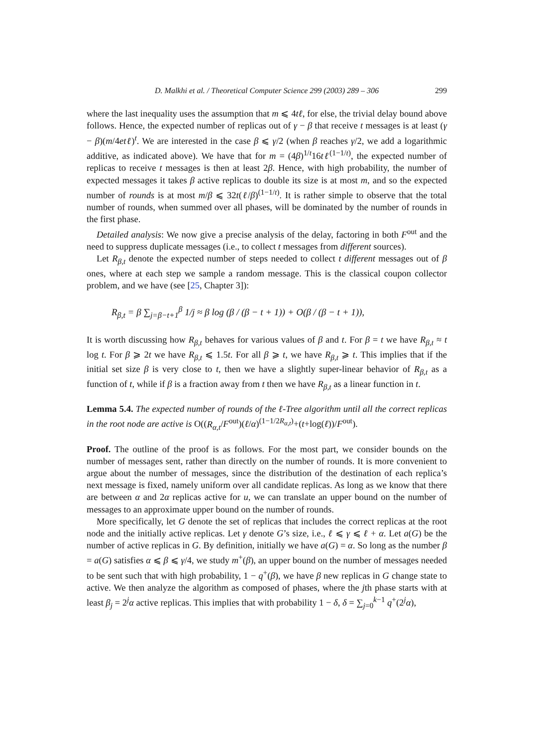D. Malkhi et al. / Theoretical Computer Science 299 (2003) 289 – 306 299
where the last inequality uses the assumption that m ⩽ 4tℓ, for else, the trivial delay bound above follows. Hence, the expected number of replicas out of γ − β that receive t messages is at least (γ − β)(m/4etℓ)<sup>t</sup>. We are interested in the case β ⩽ γ/2 (when β reaches γ/2, we add a logarithmic additive, as indicated above). We have that for m = (4β)<sup>1/t</sup>16tℓ<sup>(1−1/t)</sup>, the expected number of replicas to receive t messages is then at least 2β. Hence, with high probability, the number of expected messages it takes β active replicas to double its size is at most m, and so the expected number of rounds is at most m/β ⩽ 32t(ℓ/β)<sup>(1−1/t)</sup>. It is rather simple to observe that the total number of rounds, when summed over all phases, will be dominated by the number of rounds in the first phase.
Detailed analysis: We now give a precise analysis of the delay, factoring in both F<sup>out</sup> and the need to suppress duplicate messages (i.e., to collect t messages from different sources).
Let R<sub>β,t</sub> denote the expected number of steps needed to collect t different messages out of β ones, where at each step we sample a random message. This is the classical coupon collector problem, and we have (see [25, Chapter 3]):
R<sub>β,t</sub> = β ∑<sub>j=β−t+1</sub><sup>β</sup> 1/j ≈ β log (β / (β − t + 1)) + O(β / (β − t + 1)),
It is worth discussing how R<sub>β,t</sub> behaves for various values of β and t. For β = t we have R<sub>β,t</sub> ≈ t log t. For β ⩾ 2t we have R<sub>β,t</sub> ⩽ 1.5t. For all β ⩾ t, we have R<sub>β,t</sub> ⩾ t. This implies that if the initial set size β is very close to t, then we have a slightly super-linear behavior of R<sub>β,t</sub> as a function of t, while if β is a fraction away from t then we have R<sub>β,t</sub> as a linear function in t.
Lemma 5.4. The expected number of rounds of the ℓ-Tree algorithm until all the correct replicas in the root node are active is O((R<sub>α,t</sub>/F<sup>out</sup>)(ℓ/α)<sup>(1−1/2R<sub>α,t</sub>)</sup>+(t+log(ℓ))/F<sup>out</sup>).
Proof. The outline of the proof is as follows. For the most part, we consider bounds on the number of messages sent, rather than directly on the number of rounds. It is more convenient to argue about the number of messages, since the distribution of the destination of each replica’s next message is fixed, namely uniform over all candidate replicas. As long as we know that there are between α and 2α replicas active for u, we can translate an upper bound on the number of messages to an approximate upper bound on the number of rounds.
More specifically, let G denote the set of replicas that includes the correct replicas at the root node and the initially active replicas. Let γ denote G’s size, i.e., ℓ ⩽ γ ⩽ ℓ + α. Let a(G) be the number of active replicas in G. By definition, initially we have a(G) = α. So long as the number β = a(G) satisfies α ⩽ β ⩽ γ/4, we study m<sup>+</sup>(β), an upper bound on the number of messages needed to be sent such that with high probability, 1 − q<sup>+</sup>(β), we have β new replicas in G change state to active. We then analyze the algorithm as composed of phases, where the jth phase starts with at least β<sub>j</sub> = 2<sup>j</sup>α active replicas. This implies that with probability 1 − δ, δ = ∑<sub>j=0</sub><sup>k−1</sup> q<sup>+</sup>(2<sup>j</sup>α),